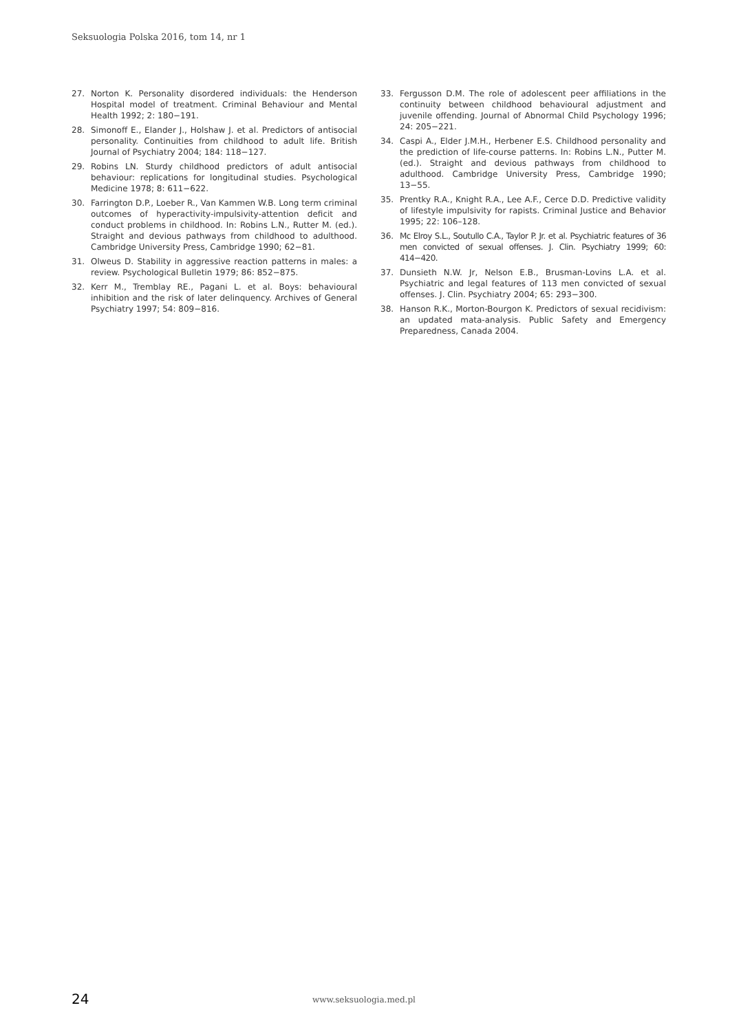Seksuologia Polska 2016, tom 14, nr 1
27. Norton K. Personality disordered individuals: the Henderson Hospital model of treatment. Criminal Behaviour and Mental Health 1992; 2: 180−191.
28. Simonoff E., Elander J., Holshaw J. et al. Predictors of antisocial personality. Continuities from childhood to adult life. British Journal of Psychiatry 2004; 184: 118−127.
29. Robins LN. Sturdy childhood predictors of adult antisocial behaviour: replications for longitudinal studies. Psychological Medicine 1978; 8: 611−622.
30. Farrington D.P., Loeber R., Van Kammen W.B. Long term criminal outcomes of hyperactivity-impulsivity-attention deficit and conduct problems in childhood. In: Robins L.N., Rutter M. (ed.). Straight and devious pathways from childhood to adulthood. Cambridge University Press, Cambridge 1990; 62−81.
31. Olweus D. Stability in aggressive reaction patterns in males: a review. Psychological Bulletin 1979; 86: 852−875.
32. Kerr M., Tremblay RE., Pagani L. et al. Boys: behavioural inhibition and the risk of later delinquency. Archives of General Psychiatry 1997; 54: 809−816.
33. Fergusson D.M. The role of adolescent peer affiliations in the continuity between childhood behavioural adjustment and juvenile offending. Journal of Abnormal Child Psychology 1996; 24: 205−221.
34. Caspi A., Elder J.M.H., Herbener E.S. Childhood personality and the prediction of life-course patterns. In: Robins L.N., Putter M. (ed.). Straight and devious pathways from childhood to adulthood. Cambridge University Press, Cambridge 1990; 13−55.
35. Prentky R.A., Knight R.A., Lee A.F., Cerce D.D. Predictive validity of lifestyle impulsivity for rapists. Criminal Justice and Behavior 1995; 22: 106–128.
36. Mc Elroy S.L., Soutullo C.A., Taylor P. Jr. et al. Psychiatric features of 36 men convicted of sexual offenses. J. Clin. Psychiatry 1999; 60: 414−420.
37. Dunsieth N.W. Jr, Nelson E.B., Brusman-Lovins L.A. et al. Psychiatric and legal features of 113 men convicted of sexual offenses. J. Clin. Psychiatry 2004; 65: 293−300.
38. Hanson R.K., Morton-Bourgon K. Predictors of sexual recidivism: an updated mata-analysis. Public Safety and Emergency Preparedness, Canada 2004.
24 www.seksuologia.med.pl